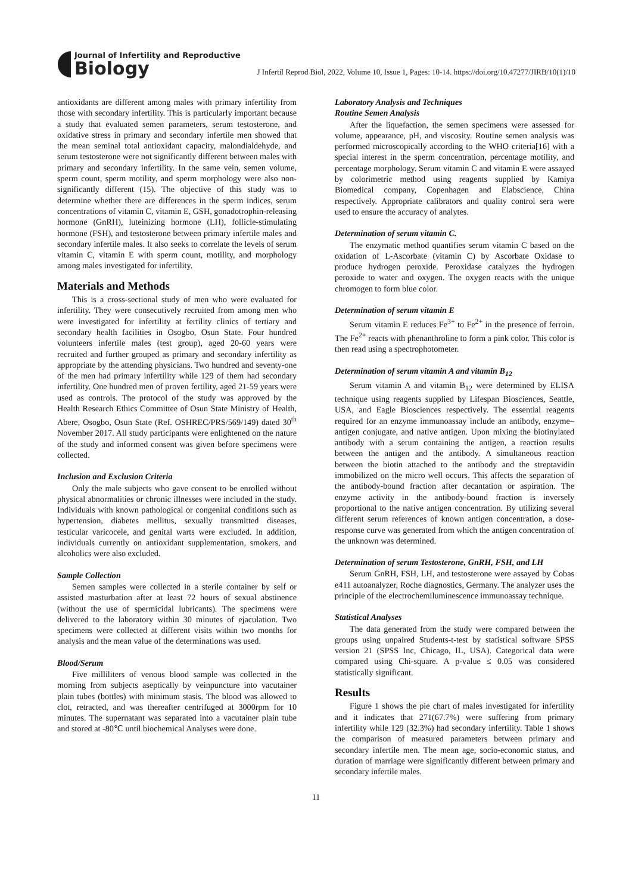Journal of Infertility and Reproductive
Biology
J Infertil Reprod Biol, 2022, Volume 10, Issue 1, Pages: 10-14. https://doi.org/10.47277/JIRB/10(1)/10
antioxidants are different among males with primary infertility from those with secondary infertility. This is particularly important because a study that evaluated semen parameters, serum testosterone, and oxidative stress in primary and secondary infertile men showed that the mean seminal total antioxidant capacity, malondialdehyde, and serum testosterone were not significantly different between males with primary and secondary infertility. In the same vein, semen volume, sperm count, sperm motility, and sperm morphology were also non-significantly different (15). The objective of this study was to determine whether there are differences in the sperm indices, serum concentrations of vitamin C, vitamin E, GSH, gonadotrophin-releasing hormone (GnRH), luteinizing hormone (LH), follicle-stimulating hormone (FSH), and testosterone between primary infertile males and secondary infertile males. It also seeks to correlate the levels of serum vitamin C, vitamin E with sperm count, motility, and morphology among males investigated for infertility.
Materials and Methods
This is a cross-sectional study of men who were evaluated for infertility. They were consecutively recruited from among men who were investigated for infertility at fertility clinics of tertiary and secondary health facilities in Osogbo, Osun State. Four hundred volunteers infertile males (test group), aged 20-60 years were recruited and further grouped as primary and secondary infertility as appropriate by the attending physicians. Two hundred and seventy-one of the men had primary infertility while 129 of them had secondary infertility. One hundred men of proven fertility, aged 21-59 years were used as controls. The protocol of the study was approved by the Health Research Ethics Committee of Osun State Ministry of Health, Abere, Osogbo, Osun State (Ref. OSHREC/PRS/569/149) dated 30<sup>th</sup> November 2017. All study participants were enlightened on the nature of the study and informed consent was given before specimens were collected.
Inclusion and Exclusion Criteria
Only the male subjects who gave consent to be enrolled without physical abnormalities or chronic illnesses were included in the study. Individuals with known pathological or congenital conditions such as hypertension, diabetes mellitus, sexually transmitted diseases, testicular varicocele, and genital warts were excluded. In addition, individuals currently on antioxidant supplementation, smokers, and alcoholics were also excluded.
Sample Collection
Semen samples were collected in a sterile container by self or assisted masturbation after at least 72 hours of sexual abstinence (without the use of spermicidal lubricants). The specimens were delivered to the laboratory within 30 minutes of ejaculation. Two specimens were collected at different visits within two months for analysis and the mean value of the determinations was used.
Blood/Serum
Five milliliters of venous blood sample was collected in the morning from subjects aseptically by veinpuncture into vacutainer plain tubes (bottles) with minimum stasis. The blood was allowed to clot, retracted, and was thereafter centrifuged at 3000rpm for 10 minutes. The supernatant was separated into a vacutainer plain tube and stored at -80℃ until biochemical Analyses were done.
Laboratory Analysis and Techniques
Routine Semen Analysis
After the liquefaction, the semen specimens were assessed for volume, appearance, pH, and viscosity. Routine semen analysis was performed microscopically according to the WHO criteria[16] with a special interest in the sperm concentration, percentage motility, and percentage morphology. Serum vitamin C and vitamin E were assayed by colorimetric method using reagents supplied by Kamiya Biomedical company, Copenhagen and Elabscience, China respectively. Appropriate calibrators and quality control sera were used to ensure the accuracy of analytes.
Determination of serum vitamin C.
The enzymatic method quantifies serum vitamin C based on the oxidation of L-Ascorbate (vitamin C) by Ascorbate Oxidase to produce hydrogen peroxide. Peroxidase catalyzes the hydrogen peroxide to water and oxygen. The oxygen reacts with the unique chromogen to form blue color.
Determination of serum vitamin E
Serum vitamin E reduces Fe<sup>3+</sup> to Fe<sup>2+</sup> in the presence of ferroin. The Fe<sup>2+</sup> reacts with phenanthroline to form a pink color. This color is then read using a spectrophotometer.
Determination of serum vitamin A and vitamin B<sub>12</sub>
Serum vitamin A and vitamin B<sub>12</sub> were determined by ELISA technique using reagents supplied by Lifespan Biosciences, Seattle, USA, and Eagle Biosciences respectively. The essential reagents required for an enzyme immunoassay include an antibody, enzyme–antigen conjugate, and native antigen. Upon mixing the biotinylated antibody with a serum containing the antigen, a reaction results between the antigen and the antibody. A simultaneous reaction between the biotin attached to the antibody and the streptavidin immobilized on the micro well occurs. This affects the separation of the antibody-bound fraction after decantation or aspiration. The enzyme activity in the antibody-bound fraction is inversely proportional to the native antigen concentration. By utilizing several different serum references of known antigen concentration, a dose-response curve was generated from which the antigen concentration of the unknown was determined.
Determination of serum Testosterone, GnRH, FSH, and LH
Serum GnRH, FSH, LH, and testosterone were assayed by Cobas e411 autoanalyzer, Roche diagnostics, Germany. The analyzer uses the principle of the electrochemiluminescence immunoassay technique.
Statistical Analyses
The data generated from the study were compared between the groups using unpaired Students-t-test by statistical software SPSS version 21 (SPSS Inc, Chicago, IL, USA). Categorical data were compared using Chi-square. A p-value ≤ 0.05 was considered statistically significant.
Results
Figure 1 shows the pie chart of males investigated for infertility and it indicates that 271(67.7%) were suffering from primary infertility while 129 (32.3%) had secondary infertility. Table 1 shows the comparison of measured parameters between primary and secondary infertile men. The mean age, socio-economic status, and duration of marriage were significantly different between primary and secondary infertile males.
11